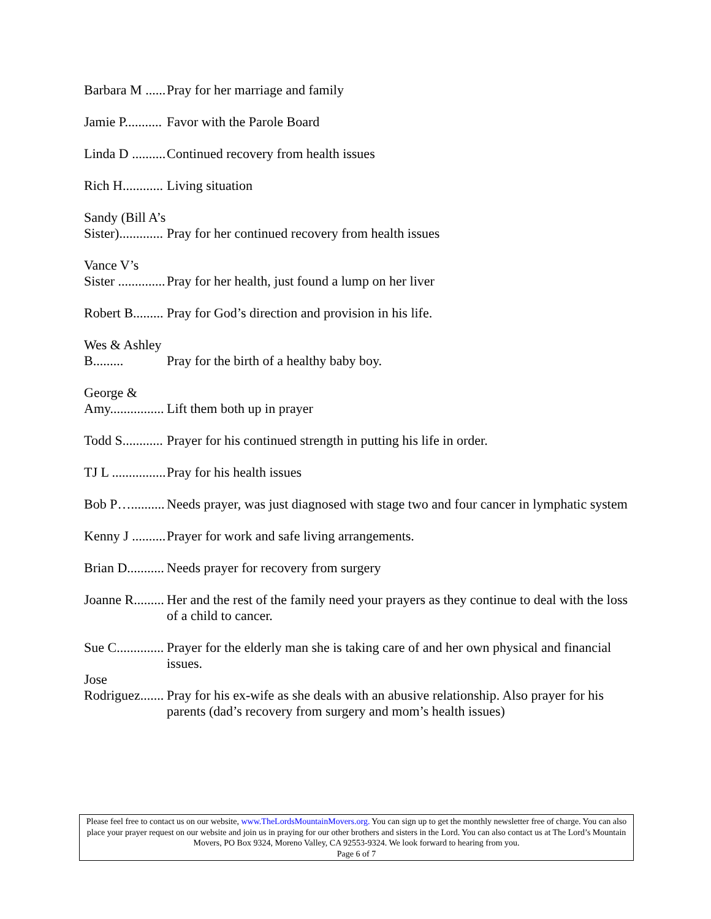Barbara M ......
Pray for her marriage and family
Jamie P...........
Favor with the Parole Board
Linda D ..........
Continued recovery from health issues
Rich H............
Living situation
Sandy (Bill A’s Sister).............
Pray for her continued recovery from health issues
Vance V’s Sister ..............
Pray for her health, just found a lump on her liver
Robert B.........
Pray for God’s direction and provision in his life.
Wes & Ashley B.........
Pray for the birth of a healthy baby boy.
George & Amy................
Lift them both up in prayer
Todd S............
Prayer for his continued strength in putting his life in order.
TJ L ................
Pray for his health issues
Bob P…..........
Needs prayer, was just diagnosed with stage two and four cancer in lymphatic system
Kenny J ..........
Prayer for work and safe living arrangements.
Brian D...........
Needs prayer for recovery from surgery
Joanne R.........
Her and the rest of the family need your prayers as they continue to deal with the loss of a child to cancer.
Sue C..............
Prayer for the elderly man she is taking care of and her own physical and financial issues.
Jose Rodriguez.......
Pray for his ex-wife as she deals with an abusive relationship. Also prayer for his parents (dad’s recovery from surgery and mom’s health issues)
Please feel free to contact us on our website, www.TheLordsMountainMovers.org. You can sign up to get the monthly newsletter free of charge. You can also place your prayer request on our website and join us in praying for our other brothers and sisters in the Lord. You can also contact us at The Lord’s Mountain Movers, PO Box 9324, Moreno Valley, CA 92553-9324. We look forward to hearing from you.
Page 6 of 7